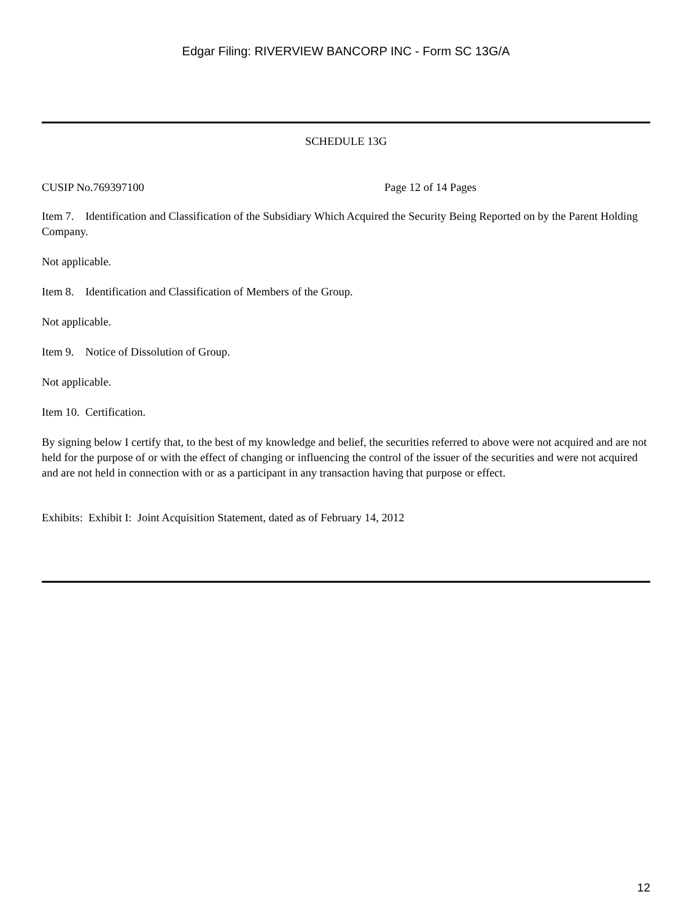Edgar Filing: RIVERVIEW BANCORP INC - Form SC 13G/A
SCHEDULE 13G
CUSIP No.769397100 Page 12 of 14 Pages
Item 7. Identification and Classification of the Subsidiary Which Acquired the Security Being Reported on by the Parent Holding Company.
Not applicable.
Item 8. Identification and Classification of Members of the Group.
Not applicable.
Item 9. Notice of Dissolution of Group.
Not applicable.
Item 10. Certification.
By signing below I certify that, to the best of my knowledge and belief, the securities referred to above were not acquired and are not held for the purpose of or with the effect of changing or influencing the control of the issuer of the securities and were not acquired and are not held in connection with or as a participant in any transaction having that purpose or effect.
Exhibits: Exhibit I: Joint Acquisition Statement, dated as of February 14, 2012
12